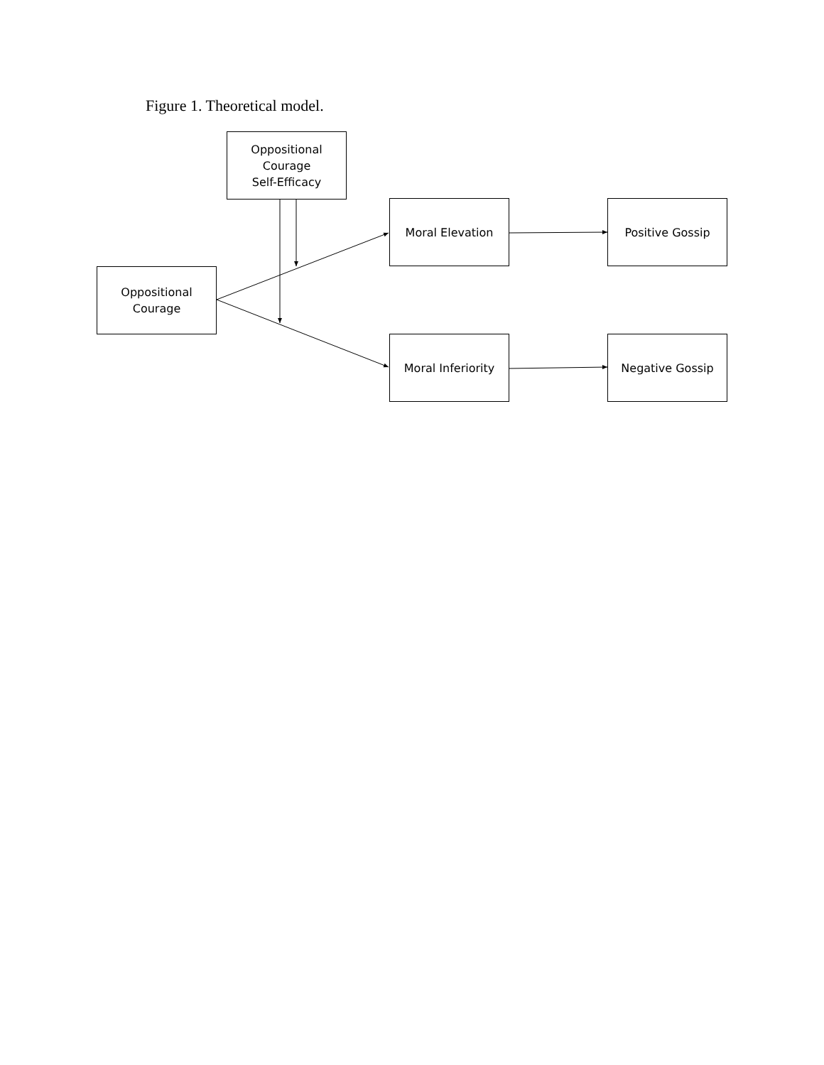Figure 1. Theoretical model.
Oppositional
Courage
Self-Efficacy
Oppositional
Courage
Moral Elevation Positive Gossip
Moral Inferiority Negative Gossip